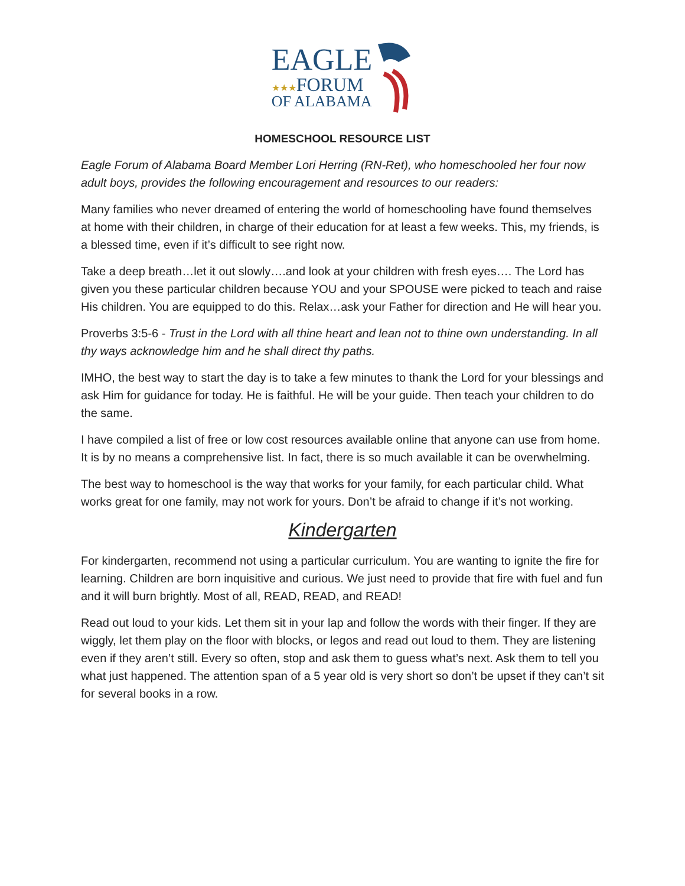EAGLE
★★★FORUM
OF ALABAMA
HOMESCHOOL RESOURCE LIST
Eagle Forum of Alabama Board Member Lori Herring (RN-Ret), who homeschooled her four now adult boys, provides the following encouragement and resources to our readers:
Many families who never dreamed of entering the world of homeschooling have found themselves at home with their children, in charge of their education for at least a few weeks. This, my friends, is a blessed time, even if it’s difficult to see right now.
Take a deep breath…let it out slowly….and look at your children with fresh eyes…. The Lord has given you these particular children because YOU and your SPOUSE were picked to teach and raise His children. You are equipped to do this. Relax…ask your Father for direction and He will hear you.
Proverbs 3:5-6 - Trust in the Lord with all thine heart and lean not to thine own understanding. In all thy ways acknowledge him and he shall direct thy paths.
IMHO, the best way to start the day is to take a few minutes to thank the Lord for your blessings and ask Him for guidance for today. He is faithful. He will be your guide. Then teach your children to do the same.
I have compiled a list of free or low cost resources available online that anyone can use from home. It is by no means a comprehensive list. In fact, there is so much available it can be overwhelming.
The best way to homeschool is the way that works for your family, for each particular child. What works great for one family, may not work for yours. Don’t be afraid to change if it’s not working.
Kindergarten
For kindergarten, recommend not using a particular curriculum. You are wanting to ignite the fire for learning. Children are born inquisitive and curious. We just need to provide that fire with fuel and fun and it will burn brightly. Most of all, READ, READ, and READ!
Read out loud to your kids. Let them sit in your lap and follow the words with their finger. If they are wiggly, let them play on the floor with blocks, or legos and read out loud to them. They are listening even if they aren’t still. Every so often, stop and ask them to guess what’s next. Ask them to tell you what just happened. The attention span of a 5 year old is very short so don’t be upset if they can’t sit for several books in a row.